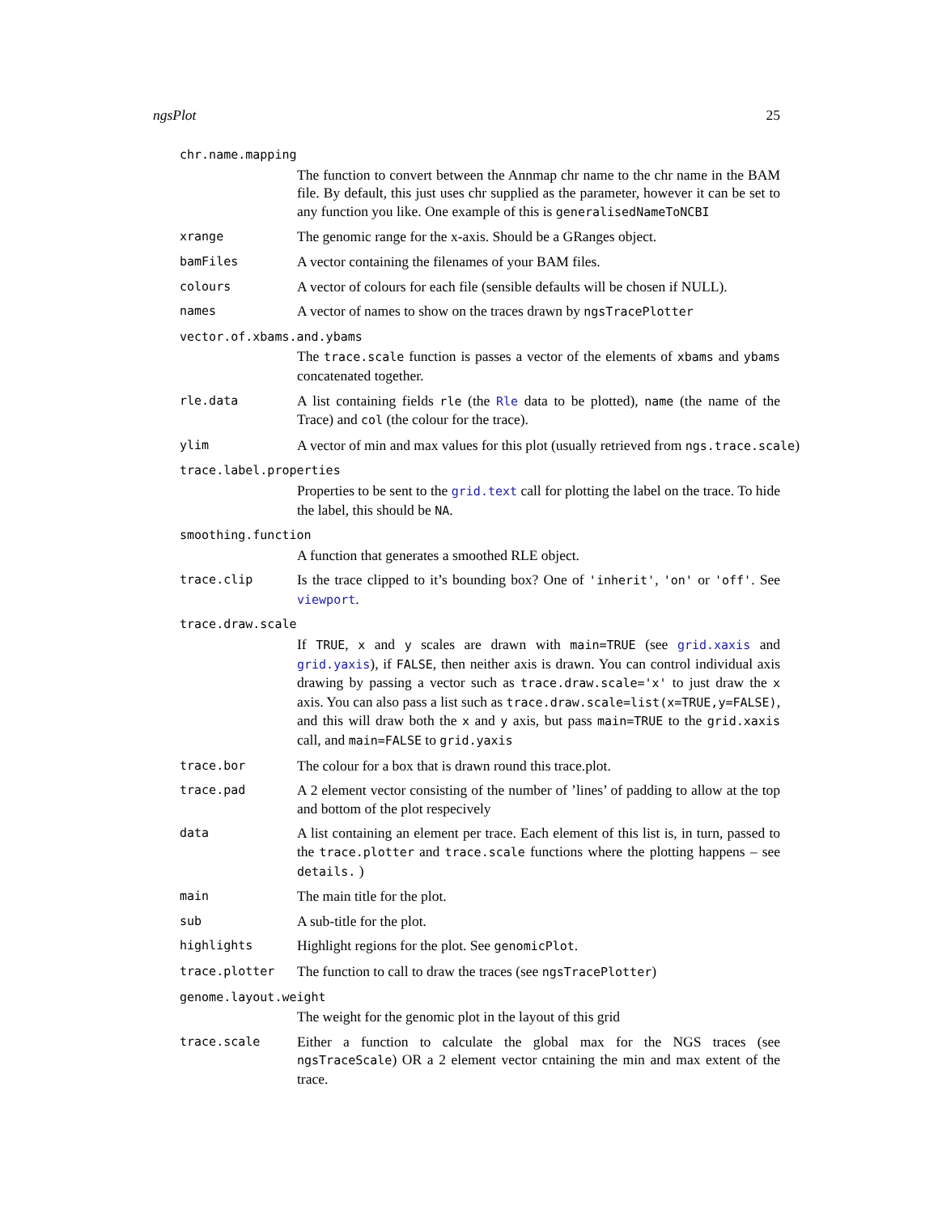ngsPlot 25
chr.name.mapping
The function to convert between the Annmap chr name to the chr name in the BAM file. By default, this just uses chr supplied as the parameter, however it can be set to any function you like. One example of this is generalisedNameToNCBI
xrange
The genomic range for the x-axis. Should be a GRanges object.
bamFiles
A vector containing the filenames of your BAM files.
colours
A vector of colours for each file (sensible defaults will be chosen if NULL).
names
A vector of names to show on the traces drawn by ngsTracePlotter
vector.of.xbams.and.ybams
The trace.scale function is passes a vector of the elements of xbams and ybams concatenated together.
rle.data
A list containing fields rle (the Rle data to be plotted), name (the name of the Trace) and col (the colour for the trace).
ylim
A vector of min and max values for this plot (usually retrieved from ngs.trace.scale)
trace.label.properties
Properties to be sent to the grid.text call for plotting the label on the trace. To hide the label, this should be NA.
smoothing.function
A function that generates a smoothed RLE object.
trace.clip
Is the trace clipped to it’s bounding box? One of 'inherit', 'on' or 'off'. See viewport.
trace.draw.scale
If TRUE, x and y scales are drawn with main=TRUE (see grid.xaxis and grid.yaxis), if FALSE, then neither axis is drawn. You can control individual axis drawing by passing a vector such as trace.draw.scale='x' to just draw the x axis. You can also pass a list such as trace.draw.scale=list(x=TRUE,y=FALSE), and this will draw both the x and y axis, but pass main=TRUE to the grid.xaxis call, and main=FALSE to grid.yaxis
trace.bor
The colour for a box that is drawn round this trace.plot.
trace.pad
A 2 element vector consisting of the number of ’lines’ of padding to allow at the top and bottom of the plot respecively
data
A list containing an element per trace. Each element of this list is, in turn, passed to the trace.plotter and trace.scale functions where the plotting happens – see details. )
main
The main title for the plot.
sub
A sub-title for the plot.
highlights
Highlight regions for the plot. See genomicPlot.
trace.plotter
The function to call to draw the traces (see ngsTracePlotter)
genome.layout.weight
The weight for the genomic plot in the layout of this grid
trace.scale
Either a function to calculate the global max for the NGS traces (see ngsTraceScale) OR a 2 element vector cntaining the min and max extent of the trace.